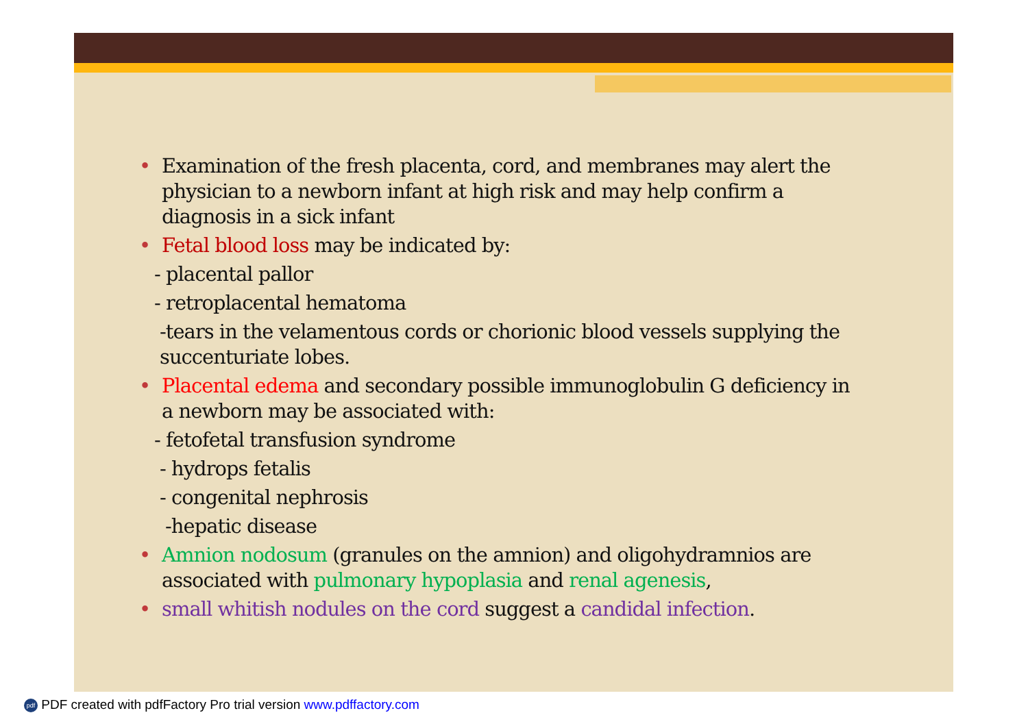• Examination of the fresh placenta, cord, and membranes may alert the physician to a newborn infant at high risk and may help confirm a diagnosis in a sick infant
• Fetal blood loss may be indicated by:
- placental pallor
- retroplacental hematoma
-tears in the velamentous cords or chorionic blood vessels supplying the succenturiate lobes.
• Placental edema and secondary possible immunoglobulin G deficiency in a newborn may be associated with:
- fetofetal transfusion syndrome
- hydrops fetalis
- congenital nephrosis
-hepatic disease
• Amnion nodosum (granules on the amnion) and oligohydramnios are associated with pulmonary hypoplasia and renal agenesis,
• small whitish nodules on the cord suggest a candidal infection.
pdf PDF created with pdfFactory Pro trial version www.pdffactory.com